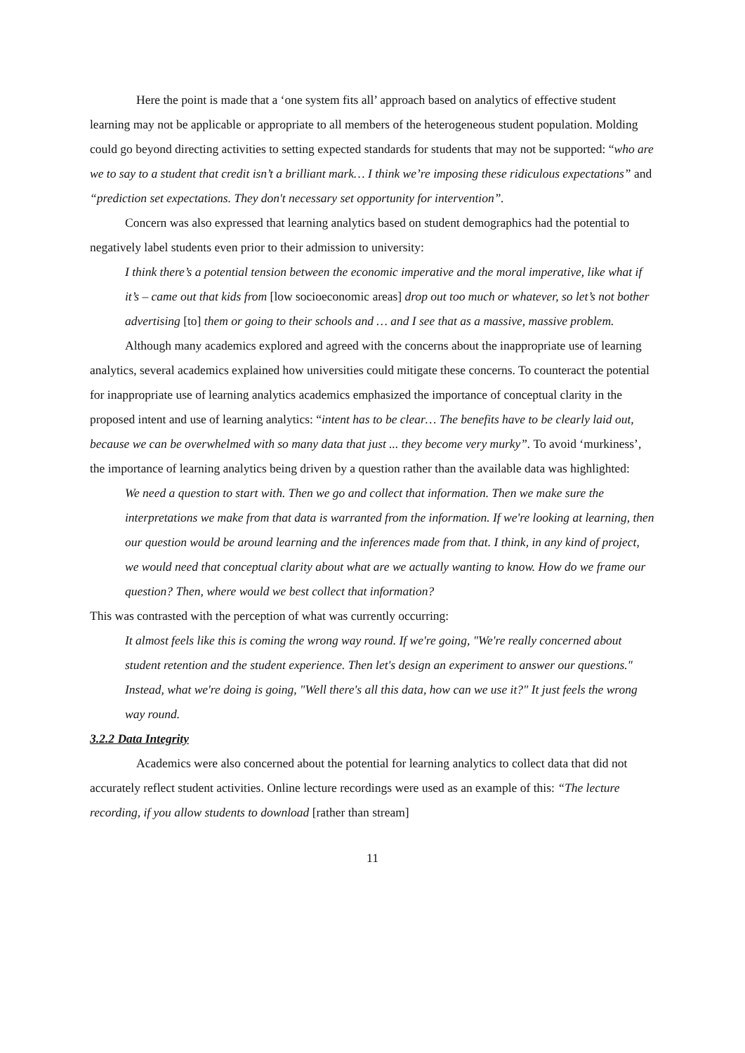Here the point is made that a ‘one system fits all’ approach based on analytics of effective student learning may not be applicable or appropriate to all members of the heterogeneous student population. Molding could go beyond directing activities to setting expected standards for students that may not be supported: “who are we to say to a student that credit isn’t a brilliant mark… I think we’re imposing these ridiculous expectations” and “prediction set expectations. They don't necessary set opportunity for intervention”.
Concern was also expressed that learning analytics based on student demographics had the potential to negatively label students even prior to their admission to university:
I think there’s a potential tension between the economic imperative and the moral imperative, like what if it’s – came out that kids from [low socioeconomic areas] drop out too much or whatever, so let’s not bother advertising [to] them or going to their schools and … and I see that as a massive, massive problem.
Although many academics explored and agreed with the concerns about the inappropriate use of learning analytics, several academics explained how universities could mitigate these concerns. To counteract the potential for inappropriate use of learning analytics academics emphasized the importance of conceptual clarity in the proposed intent and use of learning analytics: “intent has to be clear… The benefits have to be clearly laid out, because we can be overwhelmed with so many data that just ... they become very murky”. To avoid ‘murkiness’, the importance of learning analytics being driven by a question rather than the available data was highlighted:
We need a question to start with. Then we go and collect that information. Then we make sure the interpretations we make from that data is warranted from the information. If we're looking at learning, then our question would be around learning and the inferences made from that. I think, in any kind of project, we would need that conceptual clarity about what are we actually wanting to know. How do we frame our question? Then, where would we best collect that information?
This was contrasted with the perception of what was currently occurring:
It almost feels like this is coming the wrong way round. If we're going, "We're really concerned about student retention and the student experience. Then let's design an experiment to answer our questions." Instead, what we're doing is going, "Well there's all this data, how can we use it?" It just feels the wrong way round.
3.2.2 Data Integrity
Academics were also concerned about the potential for learning analytics to collect data that did not accurately reflect student activities. Online lecture recordings were used as an example of this: “The lecture recording, if you allow students to download [rather than stream]
11